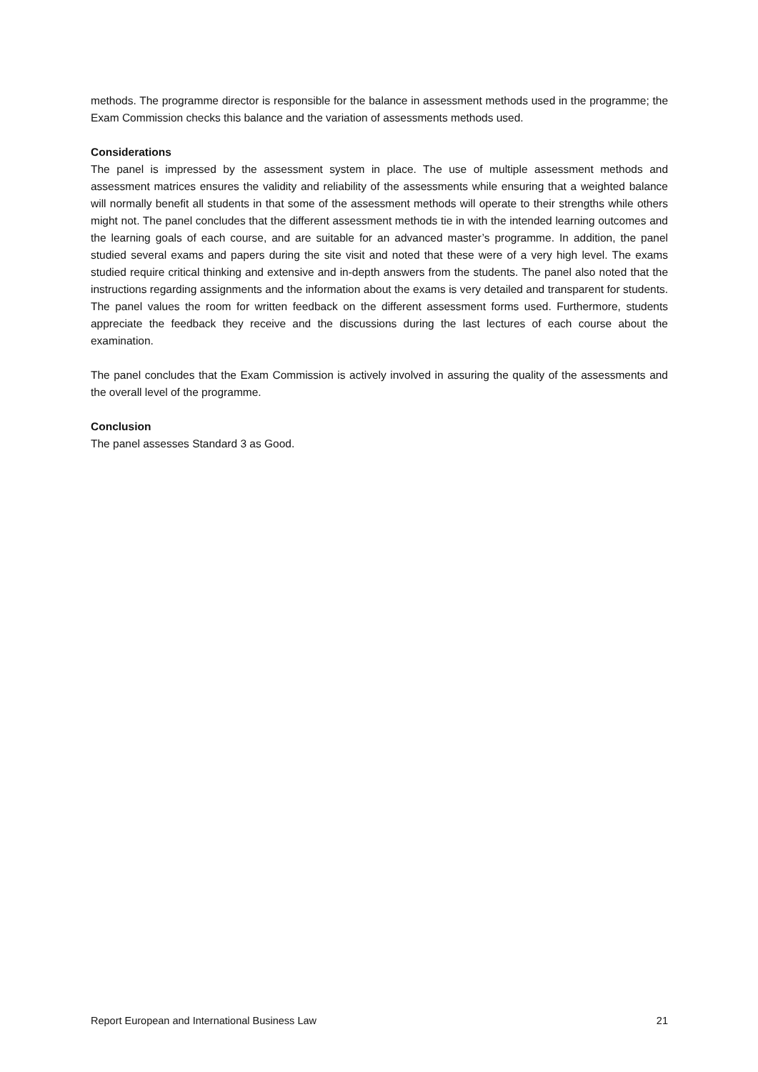methods. The programme director is responsible for the balance in assessment methods used in the programme; the Exam Commission checks this balance and the variation of assessments methods used.
Considerations
The panel is impressed by the assessment system in place. The use of multiple assessment methods and assessment matrices ensures the validity and reliability of the assessments while ensuring that a weighted balance will normally benefit all students in that some of the assessment methods will operate to their strengths while others might not. The panel concludes that the different assessment methods tie in with the intended learning outcomes and the learning goals of each course, and are suitable for an advanced master’s programme. In addition, the panel studied several exams and papers during the site visit and noted that these were of a very high level. The exams studied require critical thinking and extensive and in-depth answers from the students. The panel also noted that the instructions regarding assignments and the information about the exams is very detailed and transparent for students. The panel values the room for written feedback on the different assessment forms used. Furthermore, students appreciate the feedback they receive and the discussions during the last lectures of each course about the examination.
The panel concludes that the Exam Commission is actively involved in assuring the quality of the assessments and the overall level of the programme.
Conclusion
The panel assesses Standard 3 as Good.
Report European and International Business Law 21